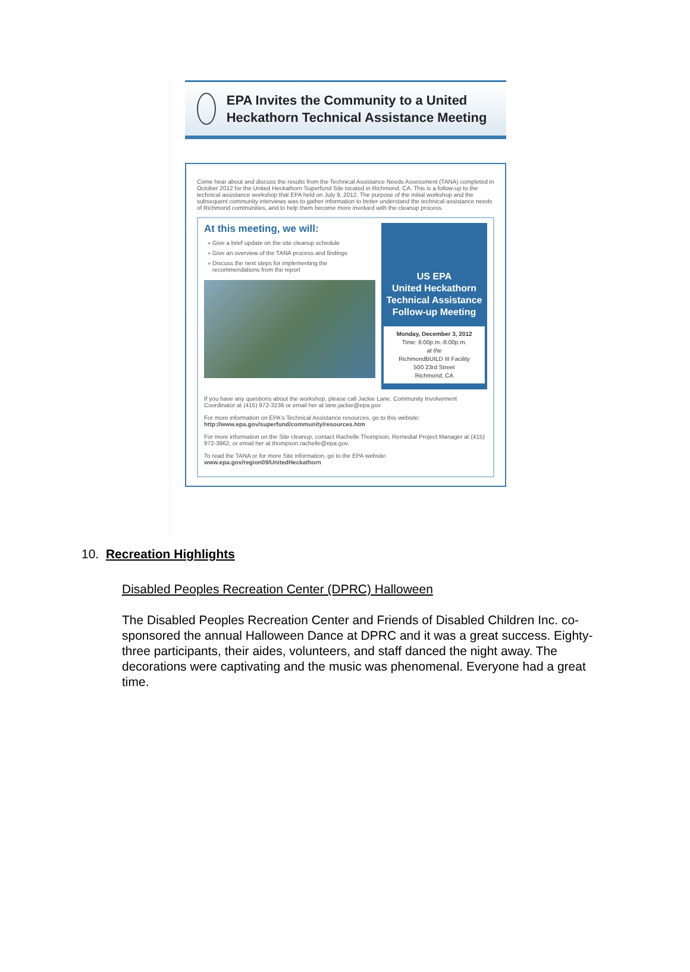EPA Invites the Community to a United Heckathorn Technical Assistance Meeting
Come hear about and discuss the results from the Technical Assistance Needs Assessment (TANA) completed in October 2012 for the United Heckathorn Superfund Site located in Richmond, CA. This is a follow-up to the technical assistance workshop that EPA held on July 9, 2012. The purpose of the initial workshop and the subsequent community interviews was to gather information to better understand the technical assistance needs of Richmond communities, and to help them become more involved with the cleanup process.
At this meeting, we will:
Give a brief update on the site cleanup schedule
Give an overview of the TANA process and findings
Discuss the next steps for implementing the recommendations from the report
US EPA
United Heckathorn
Technical Assistance
Follow-up Meeting
Monday, December 3, 2012
Time: 6:00p.m.-8:00p.m.
at the
RichmondBUILD III Facility
500 23rd Street
Richmond, CA
If you have any questions about the workshop, please call Jackie Lane, Community Involvement Coordinator at (415) 972-3236 or email her at lane.jackie@epa.gov
For more information on EPA's Technical Assistance resources, go to this website:
http://www.epa.gov/superfund/community/resources.htm
For more information on the Site cleanup, contact Rachelle Thompson, Remedial Project Manager at (415) 972-3962, or email her at thompson.rachelle@epa.gov.
To read the TANA or for more Site information, go to the EPA website:
www.epa.gov/region09/UnitedHeckathorn
10. Recreation Highlights
Disabled Peoples Recreation Center (DPRC) Halloween
The Disabled Peoples Recreation Center and Friends of Disabled Children Inc. co-sponsored the annual Halloween Dance at DPRC and it was a great success. Eighty-three participants, their aides, volunteers, and staff danced the night away. The decorations were captivating and the music was phenomenal. Everyone had a great time.